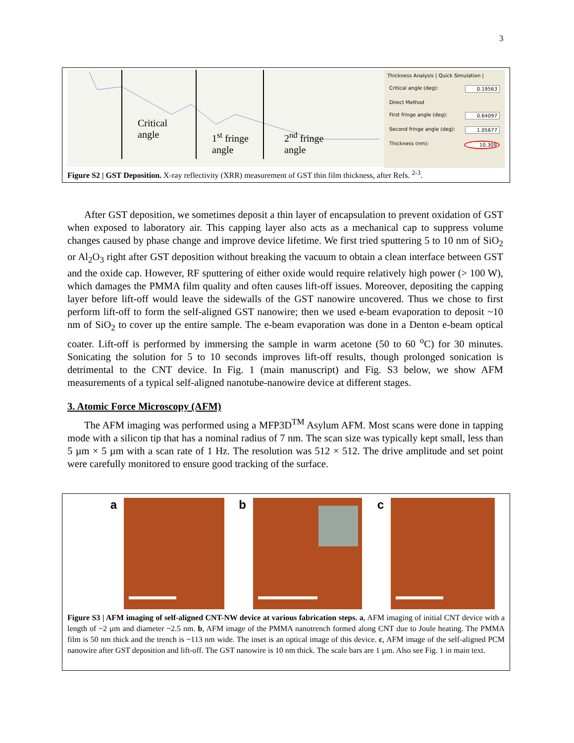3
Critical
angle
1<sup>st</sup> fringe
angle
2<sup>nd</sup> fringe
angle
Thickness Analysis | Quick Simulation |
Critical angle (deg): 0.19563
Direct Method
First fringe angle (deg): 0.64097
Second fringe angle (deg): 1.05677
Thickness (nm): 10.309
Figure S2 | GST Deposition. X-ray reflectivity (XRR) measurement of GST thin film thickness, after Refs. <sup>2-3</sup>.
After GST deposition, we sometimes deposit a thin layer of encapsulation to prevent oxidation of GST when exposed to laboratory air. This capping layer also acts as a mechanical cap to suppress volume changes caused by phase change and improve device lifetime. We first tried sputtering 5 to 10 nm of SiO<sub>2</sub> or Al<sub>2</sub>O<sub>3</sub> right after GST deposition without breaking the vacuum to obtain a clean interface between GST and the oxide cap. However, RF sputtering of either oxide would require relatively high power (> 100 W), which damages the PMMA film quality and often causes lift-off issues. Moreover, depositing the capping layer before lift-off would leave the sidewalls of the GST nanowire uncovered. Thus we chose to first perform lift-off to form the self-aligned GST nanowire; then we used e-beam evaporation to deposit ~10 nm of SiO<sub>2</sub> to cover up the entire sample. The e-beam evaporation was done in a Denton e-beam optical coater. Lift-off is performed by immersing the sample in warm acetone (50 to 60 <sup>o</sup>C) for 30 minutes. Sonicating the solution for 5 to 10 seconds improves lift-off results, though prolonged sonication is detrimental to the CNT device. In Fig. 1 (main manuscript) and Fig. S3 below, we show AFM measurements of a typical self-aligned nanotube-nanowire device at different stages.
3. Atomic Force Microscopy (AFM)
The AFM imaging was performed using a MFP3D<sup>TM</sup> Asylum AFM. Most scans were done in tapping mode with a silicon tip that has a nominal radius of 7 nm. The scan size was typically kept small, less than 5 µm × 5 µm with a scan rate of 1 Hz. The resolution was 512 × 512. The drive amplitude and set point were carefully monitored to ensure good tracking of the surface.
a b c
Figure S3 | AFM imaging of self-aligned CNT-NW device at various fabrication steps. a, AFM imaging of initial CNT device with a length of ~2 µm and diameter ~2.5 nm. b, AFM image of the PMMA nanotrench formed along CNT due to Joule heating. The PMMA film is 50 nm thick and the trench is ~113 nm wide. The inset is an optical image of this device. c, AFM image of the self-aligned PCM nanowire after GST deposition and lift-off. The GST nanowire is 10 nm thick. The scale bars are 1 µm. Also see Fig. 1 in main text.